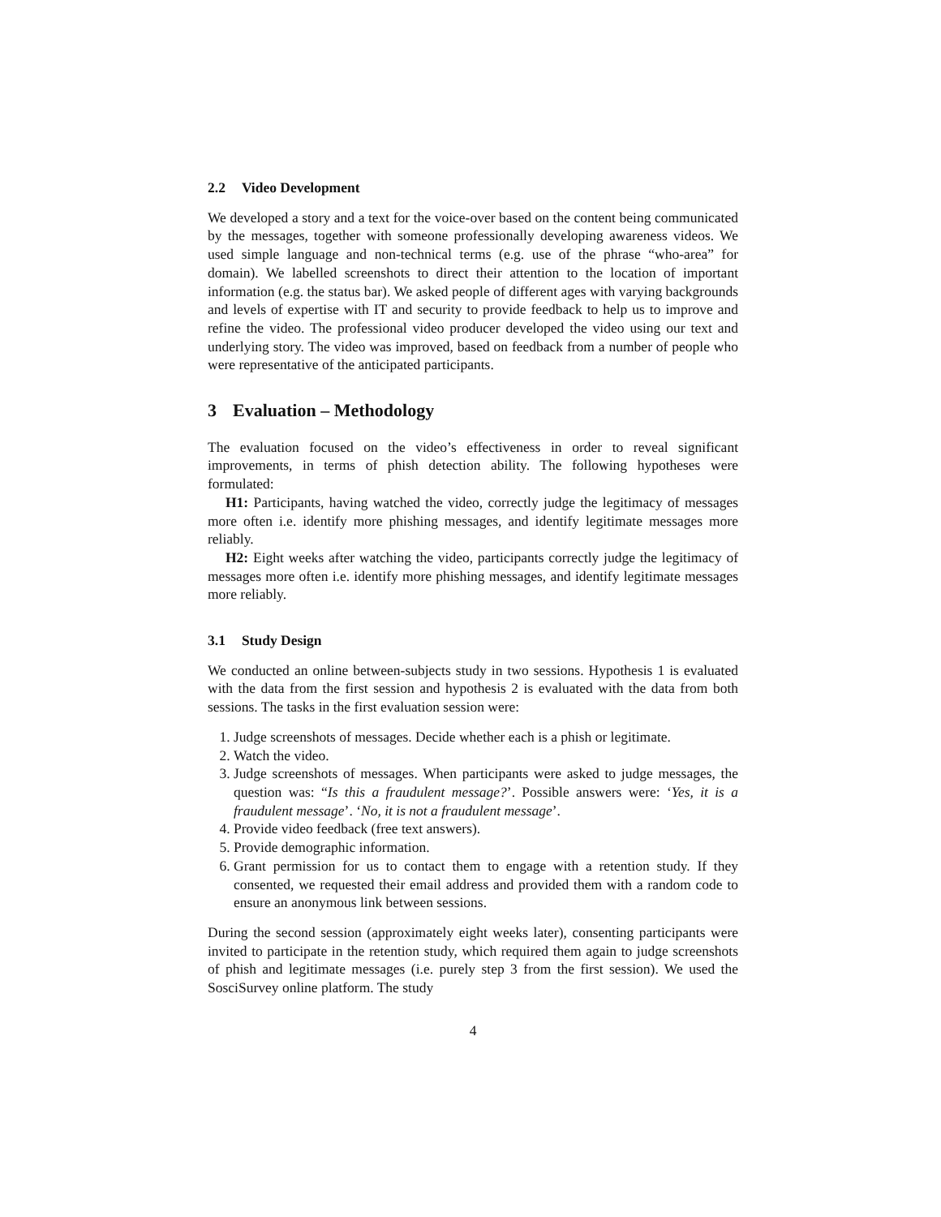2.2 Video Development
We developed a story and a text for the voice-over based on the content being communicated by the messages, together with someone professionally developing awareness videos. We used simple language and non-technical terms (e.g. use of the phrase “who-area” for domain). We labelled screenshots to direct their attention to the location of important information (e.g. the status bar). We asked people of different ages with varying backgrounds and levels of expertise with IT and security to provide feedback to help us to improve and refine the video. The professional video producer developed the video using our text and underlying story. The video was improved, based on feedback from a number of people who were representative of the anticipated participants.
3 Evaluation – Methodology
The evaluation focused on the video’s effectiveness in order to reveal significant improvements, in terms of phish detection ability. The following hypotheses were formulated:
H1: Participants, having watched the video, correctly judge the legitimacy of messages more often i.e. identify more phishing messages, and identify legitimate messages more reliably.
H2: Eight weeks after watching the video, participants correctly judge the legitimacy of messages more often i.e. identify more phishing messages, and identify legitimate messages more reliably.
3.1 Study Design
We conducted an online between-subjects study in two sessions. Hypothesis 1 is evaluated with the data from the first session and hypothesis 2 is evaluated with the data from both sessions. The tasks in the first evaluation session were:
1. Judge screenshots of messages. Decide whether each is a phish or legitimate.
2. Watch the video.
3. Judge screenshots of messages. When participants were asked to judge messages, the question was: “Is this a fraudulent message?’. Possible answers were: ‘Yes, it is a fraudulent message’. ‘No, it is not a fraudulent message’.
4. Provide video feedback (free text answers).
5. Provide demographic information.
6. Grant permission for us to contact them to engage with a retention study. If they consented, we requested their email address and provided them with a random code to ensure an anonymous link between sessions.
During the second session (approximately eight weeks later), consenting participants were invited to participate in the retention study, which required them again to judge screenshots of phish and legitimate messages (i.e. purely step 3 from the first session). We used the SosciSurvey online platform. The study
4